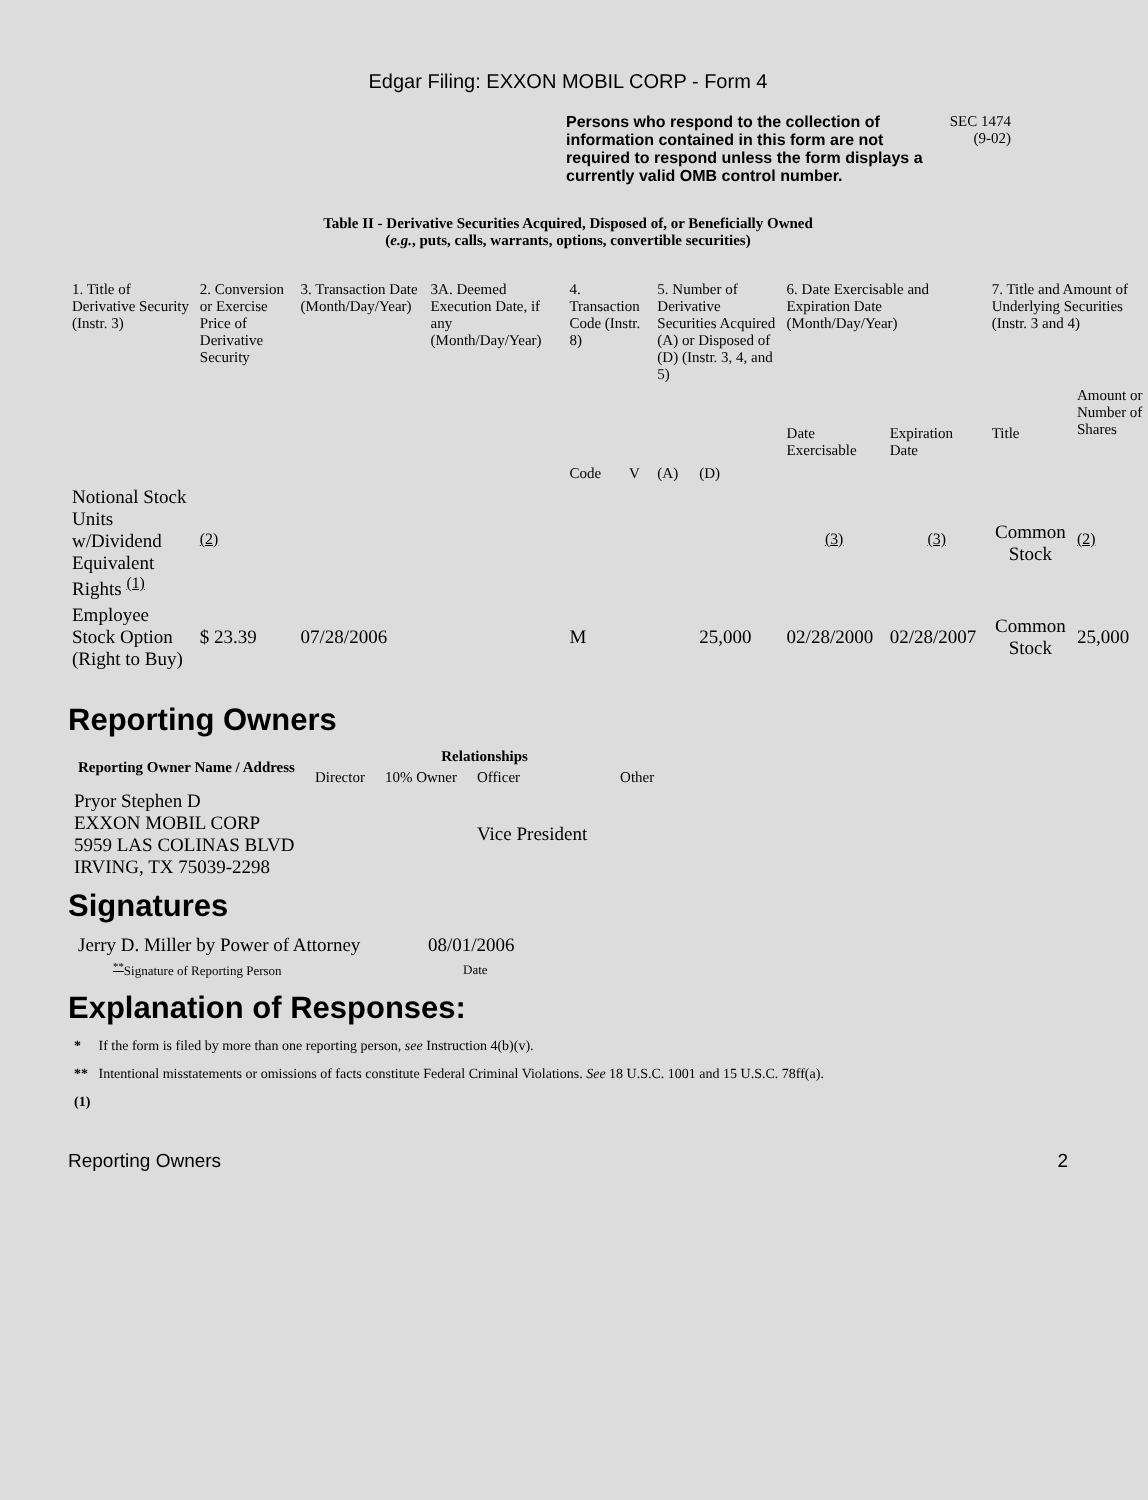Edgar Filing: EXXON MOBIL CORP - Form 4
Persons who respond to the collection of information contained in this form are not required to respond unless the form displays a currently valid OMB control number.
SEC 1474
(9-02)
Table II - Derivative Securities Acquired, Disposed of, or Beneficially Owned
(e.g., puts, calls, warrants, options, convertible securities)
| 1. Title of Derivative Security (Instr. 3) | 2. Conversion or Exercise Price of Derivative Security | 3. Transaction Date (Month/Day/Year) | 3A. Deemed Execution Date, if any (Month/Day/Year) | 4. Transaction Code (Instr. 8) | | 5. Number of Derivative Securities Acquired (A) or Disposed of (D) (Instr. 3, 4, and 5) | | 6. Date Exercisable and Expiration Date (Month/Day/Year) | | 7. Title and Amount of Underlying Securities (Instr. 3 and 4) | |
| | | | | Code | V | (A) | (D) | Date Exercisable | Expiration Date | Title | Amount or Number of Shares |
| Notional Stock Units w/Dividend Equivalent Rights <sup>(1)</sup> | <sup>(2)</sup> | | | | | | | <sup>(3)</sup> | <sup>(3)</sup> | Common Stock | <sup>(2)</sup> |
| Employee Stock Option (Right to Buy) | $ 23.39 | 07/28/2006 | | M | | | 25,000 | 02/28/2000 | 02/28/2007 | Common Stock | 25,000 |
Reporting Owners
| Reporting Owner Name / Address | Relationships | | | |
| --- | --- | --- | --- | --- |
| | Director | 10% Owner | Officer | Other |
| Pryor Stephen D EXXON MOBIL CORP 5959 LAS COLINAS BLVD IRVING, TX 75039-2298 | | | Vice President | |
Signatures
| Jerry D. Miller by Power of Attorney | 08/01/2006 |
| <sup>**</sup> Signature of Reporting Person | Date |
Explanation of Responses:
* If the form is filed by more than one reporting person, see Instruction 4(b)(v).
** Intentional misstatements or omissions of facts constitute Federal Criminal Violations. See 18 U.S.C. 1001 and 15 U.S.C. 78ff(a).
(1)
Reporting Owners 2